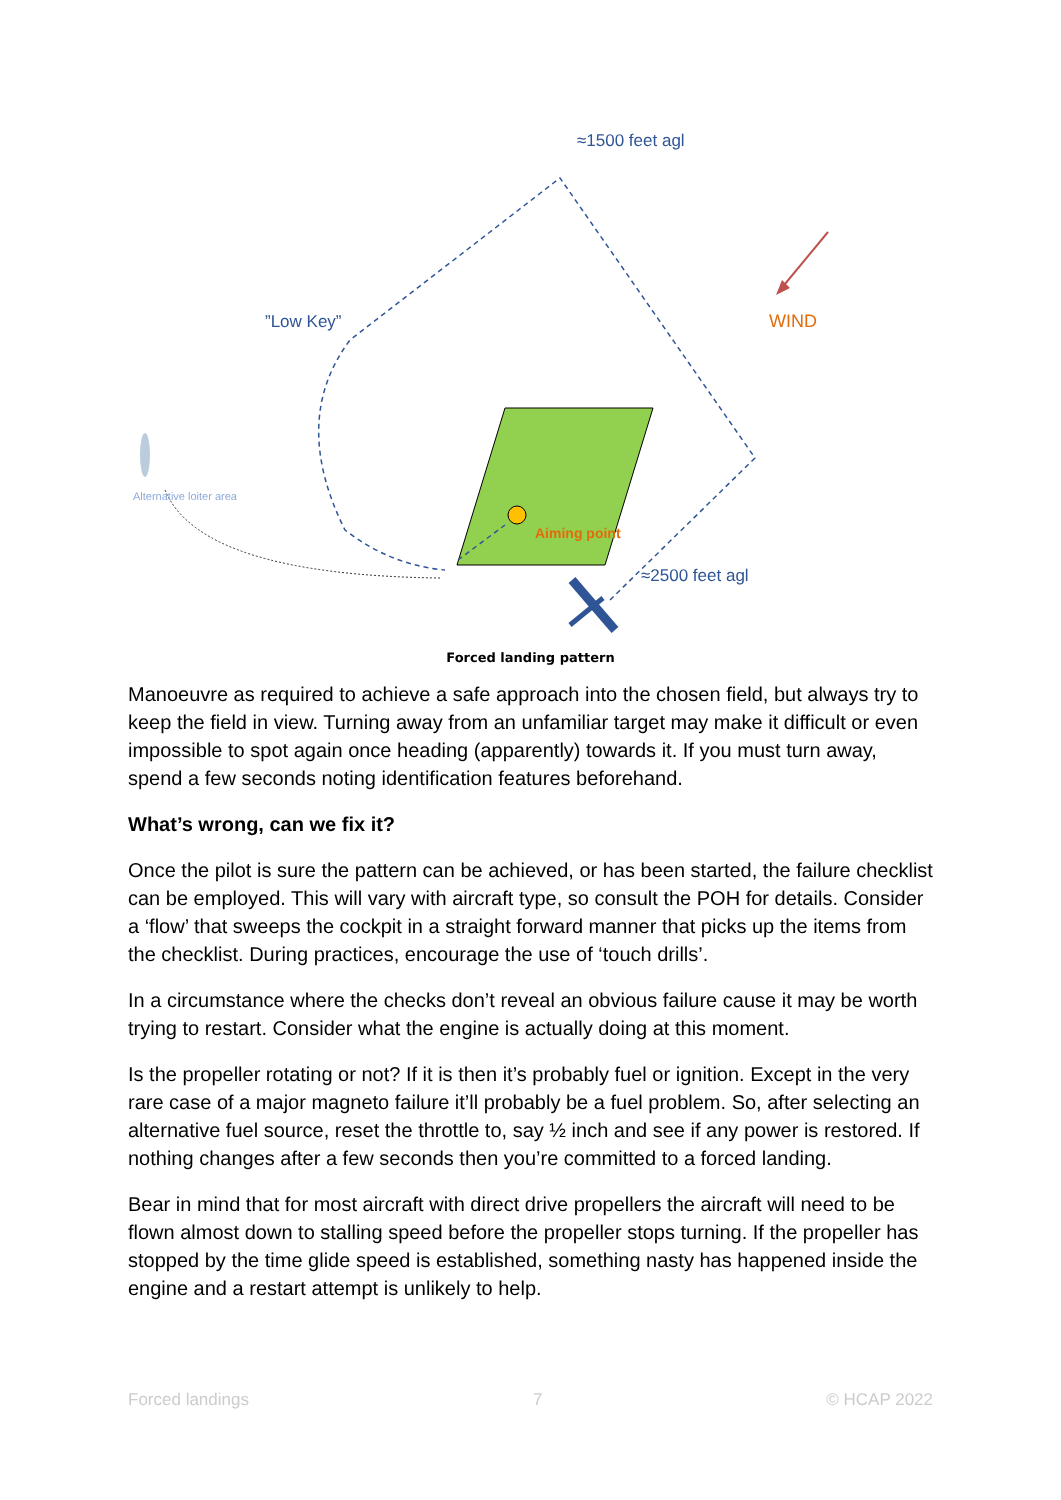≈1500 feet agl
”Low Key” WIND
Alternative loiter area
Aiming point
≈2500 feet agl
Forced landing pattern
Manoeuvre as required to achieve a safe approach into the chosen field, but always try to keep the field in view. Turning away from an unfamiliar target may make it difficult or even impossible to spot again once heading (apparently) towards it. If you must turn away, spend a few seconds noting identification features beforehand.
What’s wrong, can we fix it?
Once the pilot is sure the pattern can be achieved, or has been started, the failure checklist can be employed. This will vary with aircraft type, so consult the POH for details. Consider a ‘flow’ that sweeps the cockpit in a straight forward manner that picks up the items from the checklist. During practices, encourage the use of ‘touch drills’.
In a circumstance where the checks don’t reveal an obvious failure cause it may be worth trying to restart. Consider what the engine is actually doing at this moment.
Is the propeller rotating or not? If it is then it’s probably fuel or ignition. Except in the very rare case of a major magneto failure it’ll probably be a fuel problem. So, after selecting an alternative fuel source, reset the throttle to, say ½ inch and see if any power is restored. If nothing changes after a few seconds then you’re committed to a forced landing.
Bear in mind that for most aircraft with direct drive propellers the aircraft will need to be flown almost down to stalling speed before the propeller stops turning. If the propeller has stopped by the time glide speed is established, something nasty has happened inside the engine and a restart attempt is unlikely to help.
Forced landings 7 © HCAP 2022